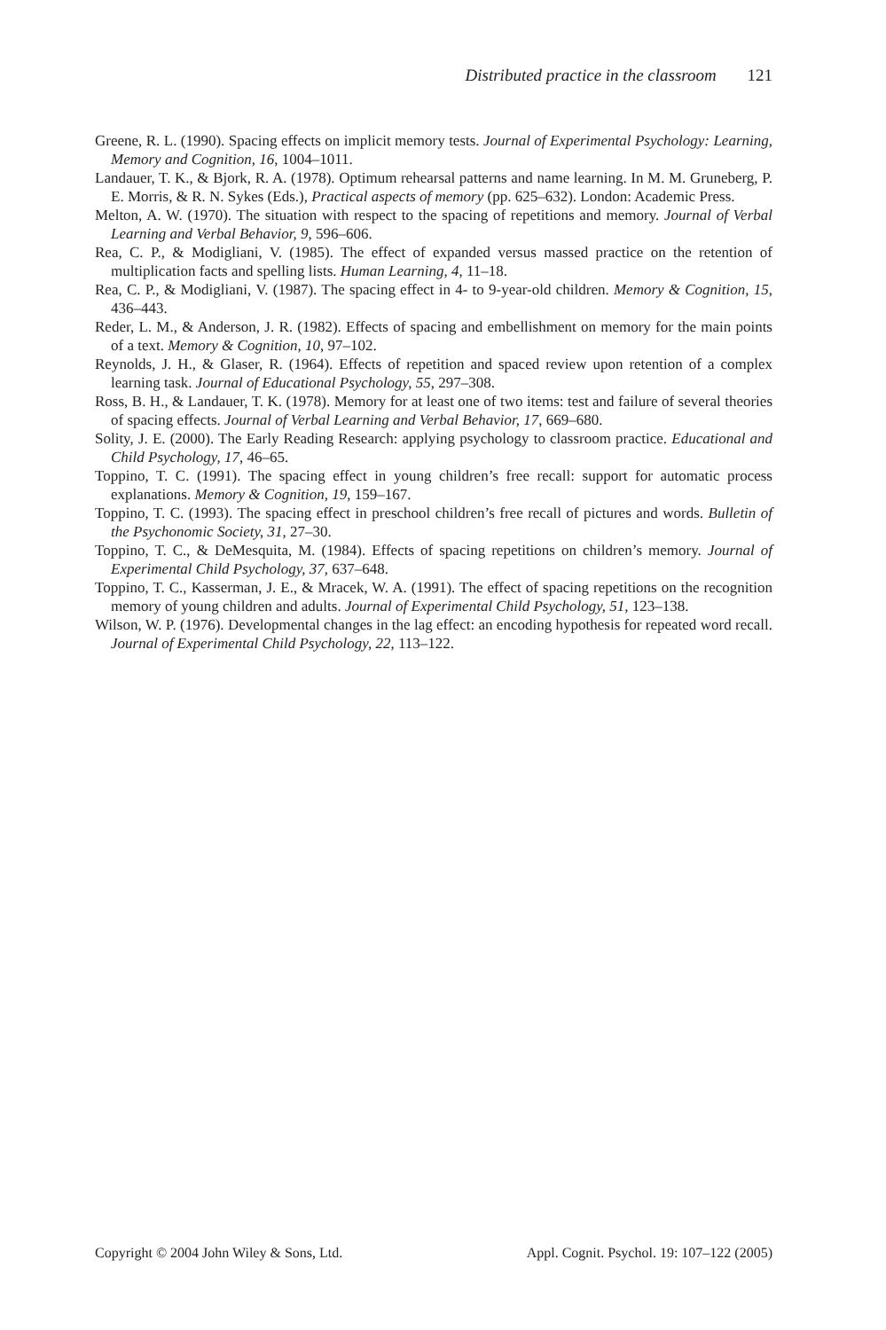Distributed practice in the classroom 121
Greene, R. L. (1990). Spacing effects on implicit memory tests. Journal of Experimental Psychology: Learning, Memory and Cognition, 16, 1004–1011.
Landauer, T. K., & Bjork, R. A. (1978). Optimum rehearsal patterns and name learning. In M. M. Gruneberg, P. E. Morris, & R. N. Sykes (Eds.), Practical aspects of memory (pp. 625–632). London: Academic Press.
Melton, A. W. (1970). The situation with respect to the spacing of repetitions and memory. Journal of Verbal Learning and Verbal Behavior, 9, 596–606.
Rea, C. P., & Modigliani, V. (1985). The effect of expanded versus massed practice on the retention of multiplication facts and spelling lists. Human Learning, 4, 11–18.
Rea, C. P., & Modigliani, V. (1987). The spacing effect in 4- to 9-year-old children. Memory & Cognition, 15, 436–443.
Reder, L. M., & Anderson, J. R. (1982). Effects of spacing and embellishment on memory for the main points of a text. Memory & Cognition, 10, 97–102.
Reynolds, J. H., & Glaser, R. (1964). Effects of repetition and spaced review upon retention of a complex learning task. Journal of Educational Psychology, 55, 297–308.
Ross, B. H., & Landauer, T. K. (1978). Memory for at least one of two items: test and failure of several theories of spacing effects. Journal of Verbal Learning and Verbal Behavior, 17, 669–680.
Solity, J. E. (2000). The Early Reading Research: applying psychology to classroom practice. Educational and Child Psychology, 17, 46–65.
Toppino, T. C. (1991). The spacing effect in young children’s free recall: support for automatic process explanations. Memory & Cognition, 19, 159–167.
Toppino, T. C. (1993). The spacing effect in preschool children’s free recall of pictures and words. Bulletin of the Psychonomic Society, 31, 27–30.
Toppino, T. C., & DeMesquita, M. (1984). Effects of spacing repetitions on children’s memory. Journal of Experimental Child Psychology, 37, 637–648.
Toppino, T. C., Kasserman, J. E., & Mracek, W. A. (1991). The effect of spacing repetitions on the recognition memory of young children and adults. Journal of Experimental Child Psychology, 51, 123–138.
Wilson, W. P. (1976). Developmental changes in the lag effect: an encoding hypothesis for repeated word recall. Journal of Experimental Child Psychology, 22, 113–122.
Copyright © 2004 John Wiley & Sons, Ltd. Appl. Cognit. Psychol. 19: 107–122 (2005)